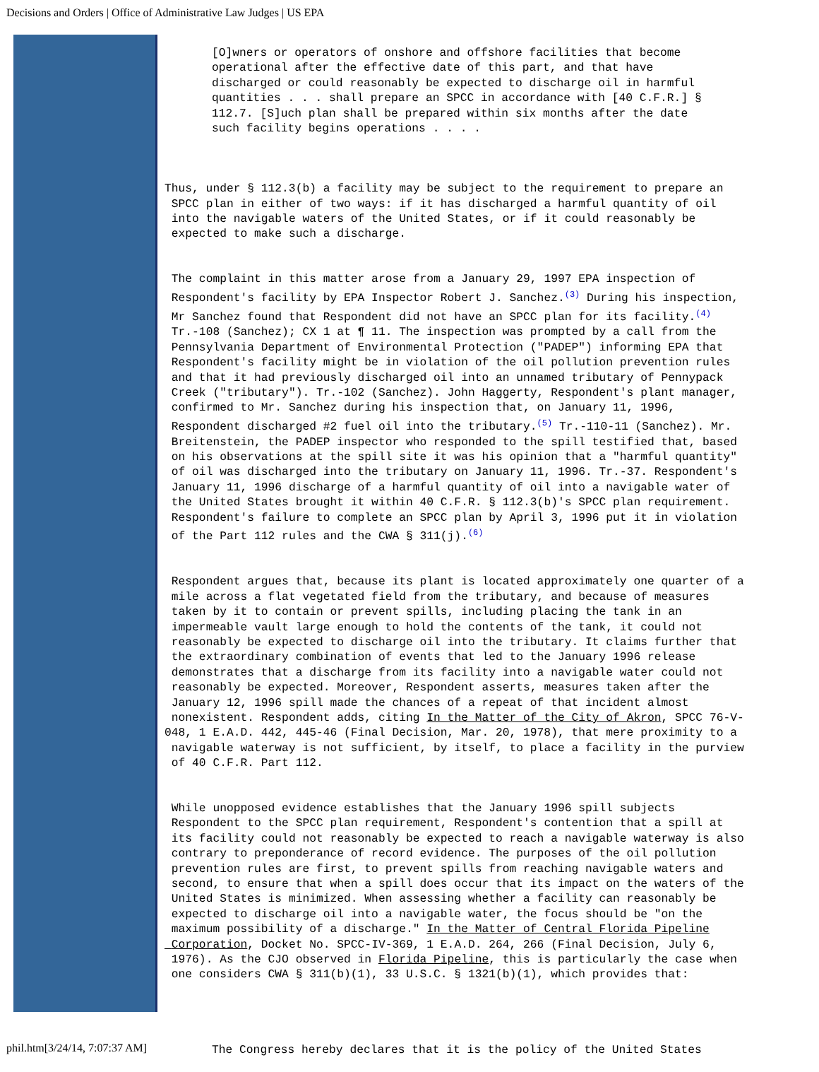Decisions and Orders | Office of Administrative Law Judges | US EPA
[O]wners or operators of onshore and offshore facilities that become operational after the effective date of this part, and that have discharged or could reasonably be expected to discharge oil in harmful quantities . . . shall prepare an SPCC in accordance with [40 C.F.R.] § 112.7. [S]uch plan shall be prepared within six months after the date such facility begins operations . . . .
Thus, under § 112.3(b) a facility may be subject to the requirement to prepare an SPCC plan in either of two ways: if it has discharged a harmful quantity of oil into the navigable waters of the United States, or if it could reasonably be expected to make such a discharge.
The complaint in this matter arose from a January 29, 1997 EPA inspection of Respondent's facility by EPA Inspector Robert J. Sanchez.<sup>(3)</sup> During his inspection, Mr Sanchez found that Respondent did not have an SPCC plan for its facility.<sup>(4)</sup> Tr.-108 (Sanchez); CX 1 at ¶ 11. The inspection was prompted by a call from the Pennsylvania Department of Environmental Protection ("PADEP") informing EPA that Respondent's facility might be in violation of the oil pollution prevention rules and that it had previously discharged oil into an unnamed tributary of Pennypack Creek ("tributary"). Tr.-102 (Sanchez). John Haggerty, Respondent's plant manager, confirmed to Mr. Sanchez during his inspection that, on January 11, 1996, Respondent discharged #2 fuel oil into the tributary.<sup>(5)</sup> Tr.-110-11 (Sanchez). Mr. Breitenstein, the PADEP inspector who responded to the spill testified that, based on his observations at the spill site it was his opinion that a "harmful quantity" of oil was discharged into the tributary on January 11, 1996. Tr.-37. Respondent's January 11, 1996 discharge of a harmful quantity of oil into a navigable water of the United States brought it within 40 C.F.R. § 112.3(b)'s SPCC plan requirement. Respondent's failure to complete an SPCC plan by April 3, 1996 put it in violation of the Part 112 rules and the CWA § 311(j).<sup>(6)</sup>
Respondent argues that, because its plant is located approximately one quarter of a mile across a flat vegetated field from the tributary, and because of measures taken by it to contain or prevent spills, including placing the tank in an impermeable vault large enough to hold the contents of the tank, it could not reasonably be expected to discharge oil into the tributary. It claims further that the extraordinary combination of events that led to the January 1996 release demonstrates that a discharge from its facility into a navigable water could not reasonably be expected. Moreover, Respondent asserts, measures taken after the January 12, 1996 spill made the chances of a repeat of that incident almost nonexistent. Respondent adds, citing In the Matter of the City of Akron, SPCC 76-V- 048, 1 E.A.D. 442, 445-46 (Final Decision, Mar. 20, 1978), that mere proximity to a navigable waterway is not sufficient, by itself, to place a facility in the purview of 40 C.F.R. Part 112.
While unopposed evidence establishes that the January 1996 spill subjects Respondent to the SPCC plan requirement, Respondent's contention that a spill at its facility could not reasonably be expected to reach a navigable waterway is also contrary to preponderance of record evidence. The purposes of the oil pollution prevention rules are first, to prevent spills from reaching navigable waters and second, to ensure that when a spill does occur that its impact on the waters of the United States is minimized. When assessing whether a facility can reasonably be expected to discharge oil into a navigable water, the focus should be "on the maximum possibility of a discharge." In the Matter of Central Florida Pipeline Corporation, Docket No. SPCC-IV-369, 1 E.A.D. 264, 266 (Final Decision, July 6, 1976). As the CJO observed in Florida Pipeline, this is particularly the case when one considers CWA § 311(b)(1), 33 U.S.C. § 1321(b)(1), which provides that:
The Congress hereby declares that it is the policy of the United States
phil.htm[3/24/14, 7:07:37 AM]